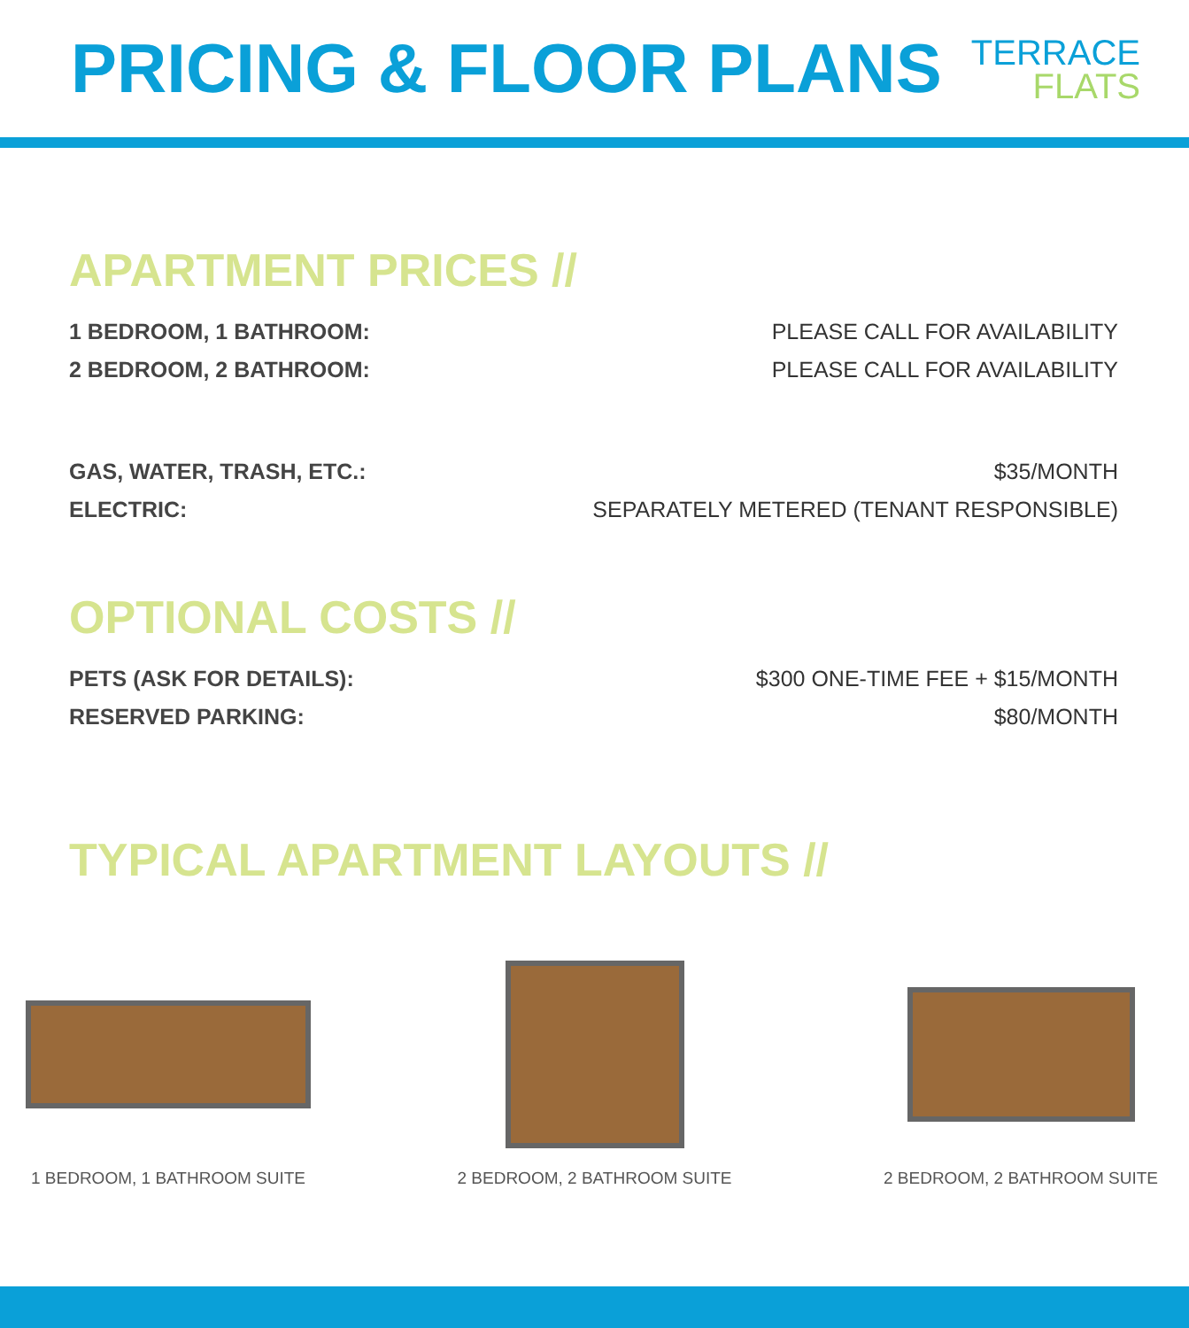PRICING & FLOOR PLANS
TERRACE
FLATS
APARTMENT PRICES //
| 1 BEDROOM, 1 BATHROOM: | PLEASE CALL FOR AVAILABILITY |
| 2 BEDROOM, 2 BATHROOM: | PLEASE CALL FOR AVAILABILITY |
| GAS, WATER, TRASH, ETC.: | $35/MONTH |
| ELECTRIC: | SEPARATELY METERED (TENANT RESPONSIBLE) |
OPTIONAL COSTS //
| PETS (ASK FOR DETAILS): | $300 ONE-TIME FEE + $15/MONTH |
| RESERVED PARKING: | $80/MONTH |
TYPICAL APARTMENT LAYOUTS //
1 BEDROOM, 1 BATHROOM SUITE 2 BEDROOM, 2 BATHROOM SUITE 2 BEDROOM, 2 BATHROOM SUITE